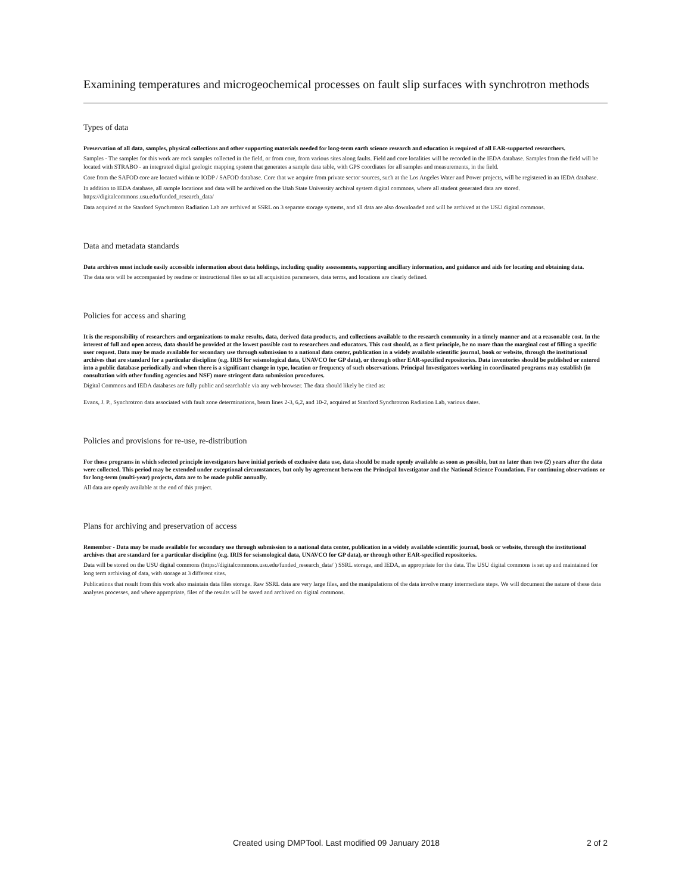Examining temperatures and microgeochemical processes on fault slip surfaces with synchrotron methods
Types of data
Preservation of all data, samples, physical collections and other supporting materials needed for long-term earth science research and education is required of all EAR-supported researchers.
Samples - The samples for this work are rock samples collected in the field, or from core, from various sites along faults. Field and core localities will be recorded in the IEDA database. Samples from the field will be located with STRABO - an integrated digital geologic mapping system that generates a sample data table, with GPS coordiates for all samples and measurements, in the field.
Core from the SAFOD core are located within te IODP / SAFOD database. Core that we acquire from private sector sources, such at the Los Angeles Water and Power projects, will be registered in an IEDA database.
In addition to IEDA database, all sample locations and data will be archived on the Utah State University archival system digital commons, where all student generated data are stored. https://digitalcommons.usu.edu/funded_research_data/
Data acquired at the Stanford Synchrotron Radiation Lab are archived at SSRL on 3 separate storage systems, and all data are also downloaded and will be archived at the USU digital commons.
Data and metadata standards
Data archives must include easily accessible information about data holdings, including quality assessments, supporting ancillary information, and guidance and aids for locating and obtaining data.
The data sets will be accompanied by readme or instructional files so tat all acquisition parameters, data terms, and locations are clearly defined.
Policies for access and sharing
It is the responsibility of researchers and organizations to make results, data, derived data products, and collections available to the research community in a timely manner and at a reasonable cost. In the interest of full and open access, data should be provided at the lowest possible cost to researchers and educators. This cost should, as a first principle, be no more than the marginal cost of filling a specific user request. Data may be made available for secondary use through submission to a national data center, publication in a widely available scientific journal, book or website, through the institutional archives that are standard for a particular discipline (e.g. IRIS for seismological data, UNAVCO for GP data), or through other EAR-specified repositories. Data inventories should be published or entered into a public database periodically and when there is a significant change in type, location or frequency of such observations. Principal Investigators working in coordinated programs may establish (in consultation with other funding agencies and NSF) more stringent data submission procedures.
Digital Commons and IEDA databases are fully public and searchable via any web browser. The data should likely be cited as:
Evans, J. P., Synchrotron data associated with fault zone determinations, beam lines 2-3, 6,2, and 10-2, acquired at Stanford Synchrotron Radiation Lab, various dates.
Policies and provisions for re-use, re-distribution
For those programs in which selected principle investigators have initial periods of exclusive data use, data should be made openly available as soon as possible, but no later than two (2) years after the data were collected. This period may be extended under exceptional circumstances, but only by agreement between the Principal Investigator and the National Science Foundation. For continuing observations or for long-term (multi-year) projects, data are to be made public annually.
All data are openly available at the end of this project.
Plans for archiving and preservation of access
Remember - Data may be made available for secondary use through submission to a national data center, publication in a widely available scientific journal, book or website, through the institutional archives that are standard for a particular discipline (e.g. IRIS for seismological data, UNAVCO for GP data), or through other EAR-specified repositories.
Data will be stored on the USU digital commons (https://digitalcommons.usu.edu/funded_research_data/ ) SSRL storage, and IEDA, as appropriate for the data. The USU digital commons is set up and maintained for long term archiving of data, with storage at 3 different sites.
Publications that result from this work also maintain data files storage. Raw SSRL data are very large files, and the manipulations of the data involve many intermediate steps. We will document the nature of these data analyses processes, and where appropriate, files of the results will be saved and archived on digital commons.
Created using DMPTool. Last modified 09 January 2018 2 of 2